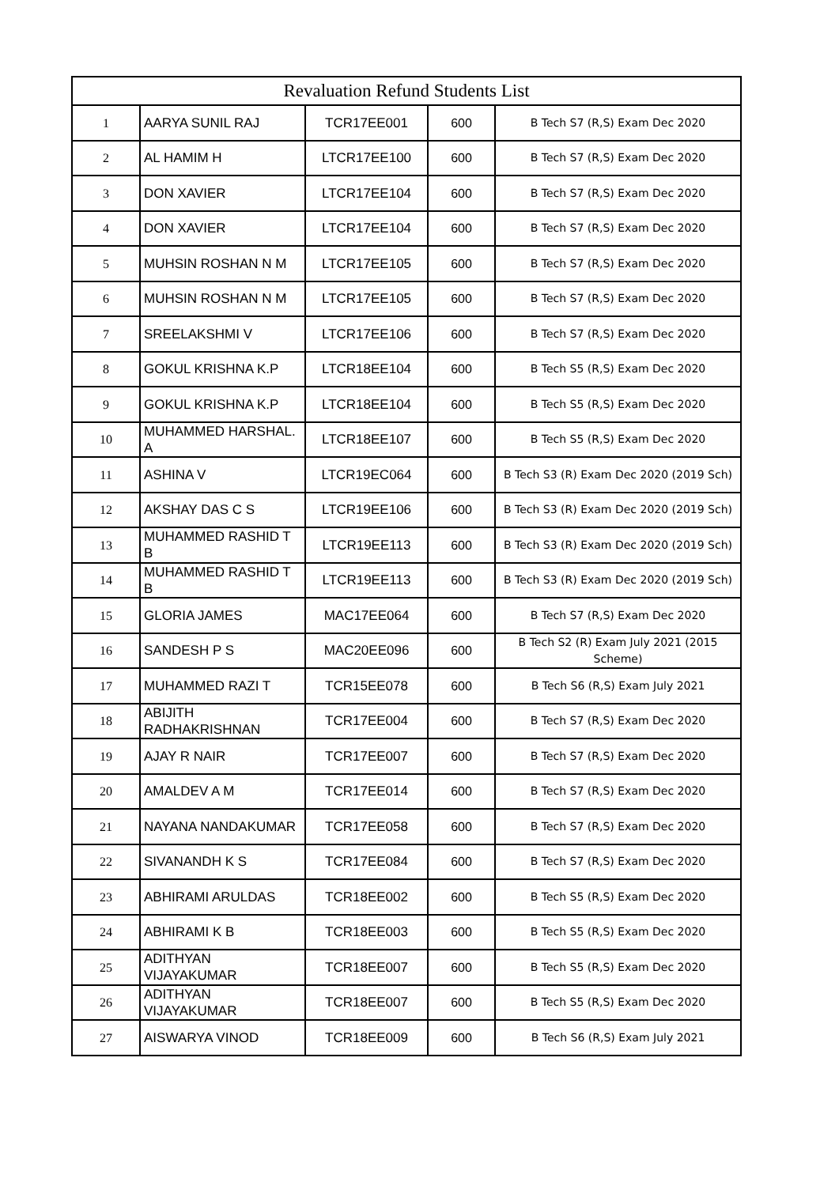| Revaluation Refund Students List | | | | |
| --- | --- | --- | --- | --- |
| 1 | AARYA SUNIL RAJ | TCR17EE001 | 600 | B Tech S7 (R,S) Exam Dec 2020 |
| 2 | AL HAMIM H | LTCR17EE100 | 600 | B Tech S7 (R,S) Exam Dec 2020 |
| 3 | DON XAVIER | LTCR17EE104 | 600 | B Tech S7 (R,S) Exam Dec 2020 |
| 4 | DON XAVIER | LTCR17EE104 | 600 | B Tech S7 (R,S) Exam Dec 2020 |
| 5 | MUHSIN ROSHAN N M | LTCR17EE105 | 600 | B Tech S7 (R,S) Exam Dec 2020 |
| 6 | MUHSIN ROSHAN N M | LTCR17EE105 | 600 | B Tech S7 (R,S) Exam Dec 2020 |
| 7 | SREELAKSHMI V | LTCR17EE106 | 600 | B Tech S7 (R,S) Exam Dec 2020 |
| 8 | GOKUL KRISHNA K.P | LTCR18EE104 | 600 | B Tech S5 (R,S) Exam Dec 2020 |
| 9 | GOKUL KRISHNA K.P | LTCR18EE104 | 600 | B Tech S5 (R,S) Exam Dec 2020 |
| 10 | MUHAMMED HARSHAL. A | LTCR18EE107 | 600 | B Tech S5 (R,S) Exam Dec 2020 |
| 11 | ASHINA V | LTCR19EC064 | 600 | B Tech S3 (R) Exam Dec 2020 (2019 Sch) |
| 12 | AKSHAY DAS C S | LTCR19EE106 | 600 | B Tech S3 (R) Exam Dec 2020 (2019 Sch) |
| 13 | MUHAMMED RASHID T B | LTCR19EE113 | 600 | B Tech S3 (R) Exam Dec 2020 (2019 Sch) |
| 14 | MUHAMMED RASHID T B | LTCR19EE113 | 600 | B Tech S3 (R) Exam Dec 2020 (2019 Sch) |
| 15 | GLORIA JAMES | MAC17EE064 | 600 | B Tech S7 (R,S) Exam Dec 2020 |
| 16 | SANDESH P S | MAC20EE096 | 600 | B Tech S2 (R) Exam July 2021 (2015 Scheme) |
| 17 | MUHAMMED RAZI T | TCR15EE078 | 600 | B Tech S6 (R,S) Exam July 2021 |
| 18 | ABIJITH RADHAKRISHNAN | TCR17EE004 | 600 | B Tech S7 (R,S) Exam Dec 2020 |
| 19 | AJAY R NAIR | TCR17EE007 | 600 | B Tech S7 (R,S) Exam Dec 2020 |
| 20 | AMALDEV A M | TCR17EE014 | 600 | B Tech S7 (R,S) Exam Dec 2020 |
| 21 | NAYANA NANDAKUMAR | TCR17EE058 | 600 | B Tech S7 (R,S) Exam Dec 2020 |
| 22 | SIVANANDH K S | TCR17EE084 | 600 | B Tech S7 (R,S) Exam Dec 2020 |
| 23 | ABHIRAMI ARULDAS | TCR18EE002 | 600 | B Tech S5 (R,S) Exam Dec 2020 |
| 24 | ABHIRAMI K B | TCR18EE003 | 600 | B Tech S5 (R,S) Exam Dec 2020 |
| 25 | ADITHYAN VIJAYAKUMAR | TCR18EE007 | 600 | B Tech S5 (R,S) Exam Dec 2020 |
| 26 | ADITHYAN VIJAYAKUMAR | TCR18EE007 | 600 | B Tech S5 (R,S) Exam Dec 2020 |
| 27 | AISWARYA VINOD | TCR18EE009 | 600 | B Tech S6 (R,S) Exam July 2021 |